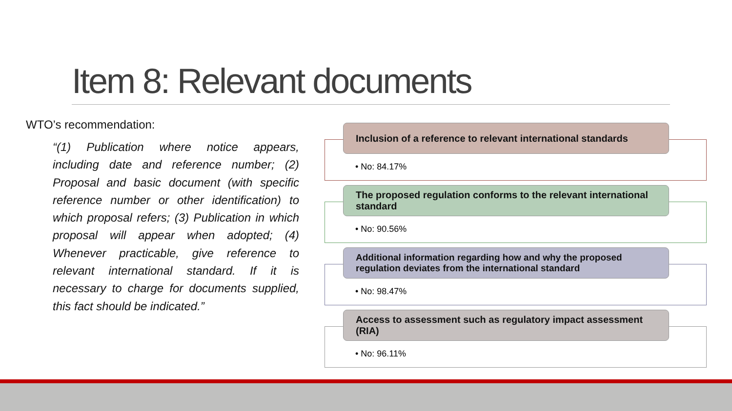Item 8: Relevant documents
WTO’s recommendation:
“(1) Publication where notice appears, including date and reference number; (2) Proposal and basic document (with specific reference number or other identification) to which proposal refers; (3) Publication in which proposal will appear when adopted; (4) Whenever practicable, give reference to relevant international standard. If it is necessary to charge for documents supplied, this fact should be indicated.”
Inclusion of a reference to relevant international standards
• No: 84.17%
The proposed regulation conforms to the relevant international standard
• No: 90.56%
Additional information regarding how and why the proposed regulation deviates from the international standard
• No: 98.47%
Access to assessment such as regulatory impact assessment (RIA)
• No: 96.11%